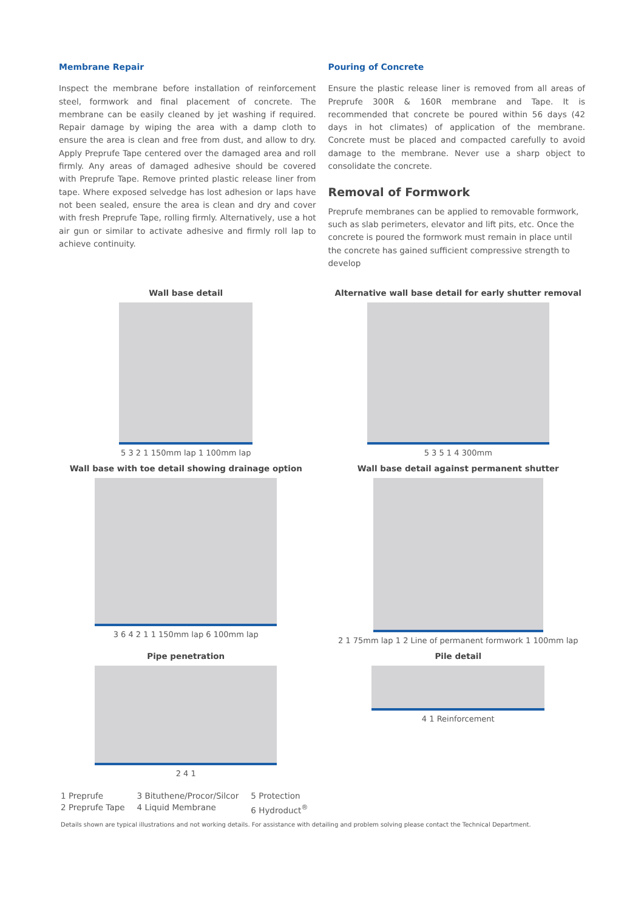Membrane Repair
Inspect the membrane before installation of reinforcement steel, formwork and final placement of concrete. The membrane can be easily cleaned by jet washing if required. Repair damage by wiping the area with a damp cloth to ensure the area is clean and free from dust, and allow to dry. Apply Preprufe Tape centered over the damaged area and roll firmly. Any areas of damaged adhesive should be covered with Preprufe Tape. Remove printed plastic release liner from tape. Where exposed selvedge has lost adhesion or laps have not been sealed, ensure the area is clean and dry and cover with fresh Preprufe Tape, rolling firmly. Alternatively, use a hot air gun or similar to activate adhesive and firmly roll lap to achieve continuity.
Pouring of Concrete
Ensure the plastic release liner is removed from all areas of Preprufe 300R & 160R membrane and Tape. It is recommended that concrete be poured within 56 days (42 days in hot climates) of application of the membrane. Concrete must be placed and compacted carefully to avoid damage to the membrane. Never use a sharp object to consolidate the concrete.
Removal of Formwork
Preprufe membranes can be applied to removable formwork, such as slab perimeters, elevator and lift pits, etc. Once the concrete is poured the formwork must remain in place until the concrete has gained sufficient compressive strength to develop
Wall base detail
5 3 2 1 150mm lap 1 100mm lap
Alternative wall base detail for early shutter removal
5 3 5 1 4 300mm
Wall base with toe detail showing drainage option
3 6 4 2 1 1 150mm lap 6 100mm lap
Wall base detail against permanent shutter
2 1 75mm lap 1 2 Line of permanent formwork 1 100mm lap
Pipe penetration
2 4 1
Pile detail
4 1 Reinforcement
1 Preprufe
2 Preprufe Tape
3 Bituthene/Procor/Silcor
4 Liquid Membrane
5 Protection
6 Hydroduct<sup>®</sup>
Details shown are typical illustrations and not working details. For assistance with detailing and problem solving please contact the Technical Department.